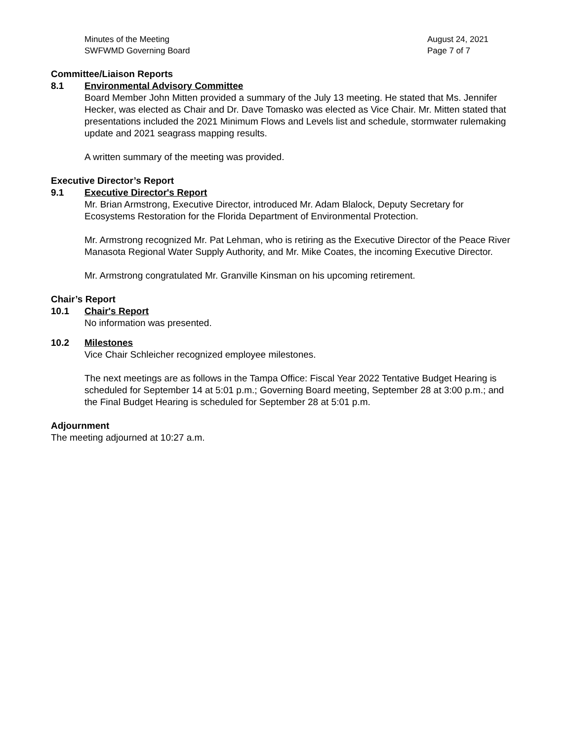Minutes of the Meeting
SWFWMD Governing Board
August 24, 2021
Page 7 of 7
Committee/Liaison Reports
8.1 Environmental Advisory Committee
Board Member John Mitten provided a summary of the July 13 meeting. He stated that Ms. Jennifer Hecker, was elected as Chair and Dr. Dave Tomasko was elected as Vice Chair. Mr. Mitten stated that presentations included the 2021 Minimum Flows and Levels list and schedule, stormwater rulemaking update and 2021 seagrass mapping results.
A written summary of the meeting was provided.
Executive Director’s Report
9.1 Executive Director's Report
Mr. Brian Armstrong, Executive Director, introduced Mr. Adam Blalock, Deputy Secretary for Ecosystems Restoration for the Florida Department of Environmental Protection.
Mr. Armstrong recognized Mr. Pat Lehman, who is retiring as the Executive Director of the Peace River Manasota Regional Water Supply Authority, and Mr. Mike Coates, the incoming Executive Director.
Mr. Armstrong congratulated Mr. Granville Kinsman on his upcoming retirement.
Chair’s Report
10.1 Chair's Report
No information was presented.
10.2 Milestones
Vice Chair Schleicher recognized employee milestones.
The next meetings are as follows in the Tampa Office: Fiscal Year 2022 Tentative Budget Hearing is scheduled for September 14 at 5:01 p.m.; Governing Board meeting, September 28 at 3:00 p.m.; and the Final Budget Hearing is scheduled for September 28 at 5:01 p.m.
Adjournment
The meeting adjourned at 10:27 a.m.